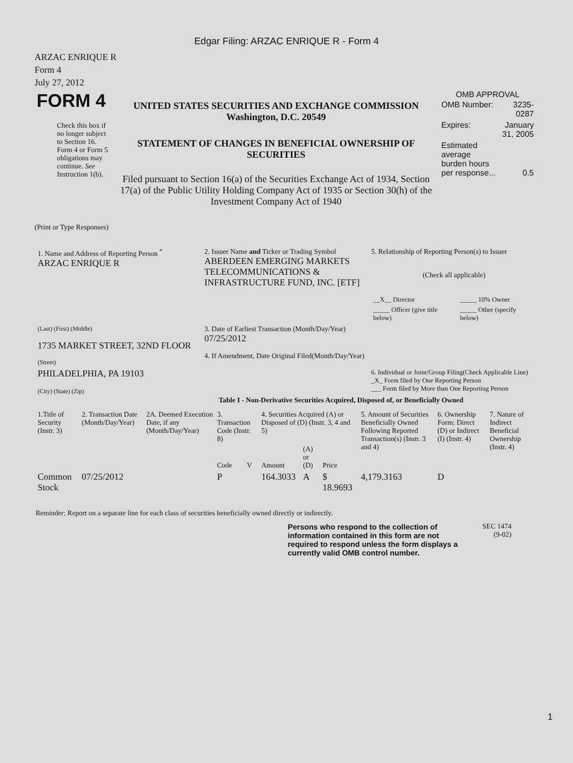Edgar Filing: ARZAC ENRIQUE R - Form 4
ARZAC ENRIQUE R
Form 4
July 27, 2012
| FORM 4 Check this box if no longer subject to Section 16. Form 4 or Form 5 obligations may continue. See Instruction 1(b). | UNITED STATES SECURITIES AND EXCHANGE COMMISSION Washington, D.C. 20549 STATEMENT OF CHANGES IN BENEFICIAL OWNERSHIP OF SECURITIES Filed pursuant to Section 16(a) of the Securities Exchange Act of 1934, Section 17(a) of the Public Utility Holding Company Act of 1935 or Section 30(h) of the Investment Company Act of 1940 | OMB APPROVAL / OMB Number: / 3235-0287 / / Expires: / January 31, 2005 / / Estimated average burden hours per response... / 0.5 / |
(Print or Type Responses)
| 1. Name and Address of Reporting Person <sup>*</sup> ARZAC ENRIQUE R | 2. Issuer Name and Ticker or Trading Symbol ABERDEEN EMERGING MARKETS TELECOMMUNICATIONS & INFRASTRUCTURE FUND, INC. [ETF] | 5. Relationship of Reporting Person(s) to Issuer (Check all applicable) / __X__ Director / _____ 10% Owner / / _____ Officer (give title below) / _____ Other (specify below) / |
| (Last) (First) (Middle) 1735 MARKET STREET, 32ND FLOOR (Street) | 3. Date of Earliest Transaction (Month/Day/Year) 07/25/2012 4. If Amendment, Date Original Filed(Month/Day/Year) | |
| PHILADELPHIA, PA 19103 (City) (State) (Zip) | | 6. Individual or Joint/Group Filing(Check Applicable Line) _X_ Form filed by One Reporting Person ___ Form filed by More than One Reporting Person |
Table I - Non-Derivative Securities Acquired, Disposed of, or Beneficially Owned
| 1.Title of Security (Instr. 3) | 2. Transaction Date (Month/Day/Year) | 2A. Deemed Execution Date, if any (Month/Day/Year) | 3. Transaction Code (Instr. 8) | | 4. Securities Acquired (A) or Disposed of (D) (Instr. 3, 4 and 5) | | | 5. Amount of Securities Beneficially Owned Following Reported Transaction(s) (Instr. 3 and 4) | 6. Ownership Form: Direct (D) or Indirect (I) (Instr. 4) | 7. Nature of Indirect Beneficial Ownership (Instr. 4) |
| --- | --- | --- | --- | --- | --- | --- | --- | --- | --- | --- |
| | | | Code | V | Amount | (A) or (D) | Price | | | |
| Common Stock | 07/25/2012 | | P | | 164.3033 | A | $ 18.9693 | 4,179.3163 | D | |
Reminder: Report on a separate line for each class of securities beneficially owned directly or indirectly.
Persons who respond to the collection of information contained in this form are not required to respond unless the form displays a currently valid OMB control number.
SEC 1474
(9-02)
1